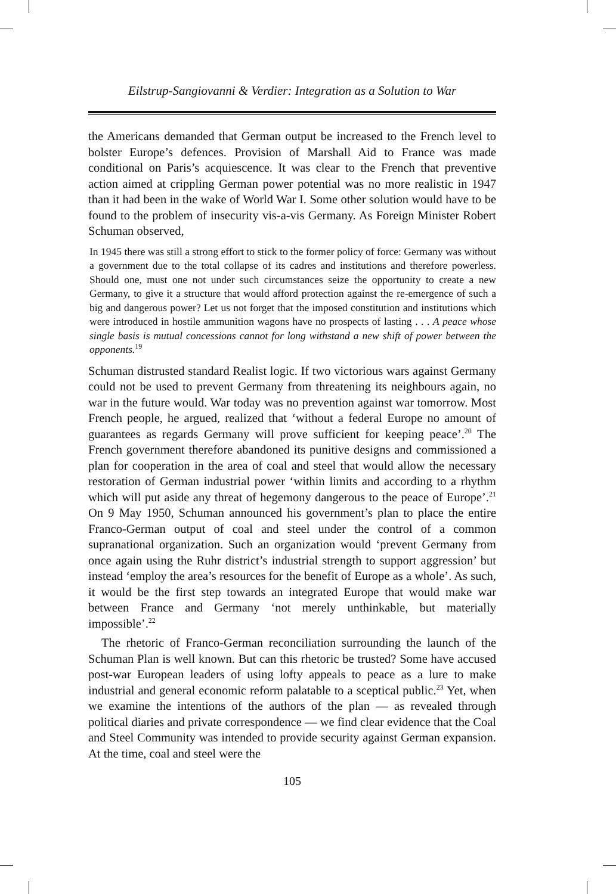Eilstrup-Sangiovanni & Verdier: Integration as a Solution to War
the Americans demanded that German output be increased to the French level to bolster Europe’s defences. Provision of Marshall Aid to France was made conditional on Paris’s acquiescence. It was clear to the French that preventive action aimed at crippling German power potential was no more realistic in 1947 than it had been in the wake of World War I. Some other solution would have to be found to the problem of insecurity vis-a-vis Germany. As Foreign Minister Robert Schuman observed,
In 1945 there was still a strong effort to stick to the former policy of force: Germany was without a government due to the total collapse of its cadres and institutions and therefore powerless. Should one, must one not under such circumstances seize the opportunity to create a new Germany, to give it a structure that would afford protection against the re-emergence of such a big and dangerous power? Let us not forget that the imposed constitution and institutions which were introduced in hostile ammunition wagons have no prospects of lasting . . . A peace whose single basis is mutual concessions cannot for long withstand a new shift of power between the opponents.<sup>19</sup>
Schuman distrusted standard Realist logic. If two victorious wars against Germany could not be used to prevent Germany from threatening its neighbours again, no war in the future would. War today was no prevention against war tomorrow. Most French people, he argued, realized that ‘without a federal Europe no amount of guarantees as regards Germany will prove sufficient for keeping peace’.<sup>20</sup> The French government therefore abandoned its punitive designs and commissioned a plan for cooperation in the area of coal and steel that would allow the necessary restoration of German industrial power ‘within limits and according to a rhythm which will put aside any threat of hegemony dangerous to the peace of Europe’.<sup>21</sup> On 9 May 1950, Schuman announced his government’s plan to place the entire Franco-German output of coal and steel under the control of a common supranational organization. Such an organization would ‘prevent Germany from once again using the Ruhr district’s industrial strength to support aggression’ but instead ‘employ the area’s resources for the benefit of Europe as a whole’. As such, it would be the first step towards an integrated Europe that would make war between France and Germany ‘not merely unthinkable, but materially impossible’.<sup>22</sup>
The rhetoric of Franco-German reconciliation surrounding the launch of the Schuman Plan is well known. But can this rhetoric be trusted? Some have accused post-war European leaders of using lofty appeals to peace as a lure to make industrial and general economic reform palatable to a sceptical public.<sup>23</sup> Yet, when we examine the intentions of the authors of the plan — as revealed through political diaries and private correspondence — we find clear evidence that the Coal and Steel Community was intended to provide security against German expansion. At the time, coal and steel were the
105